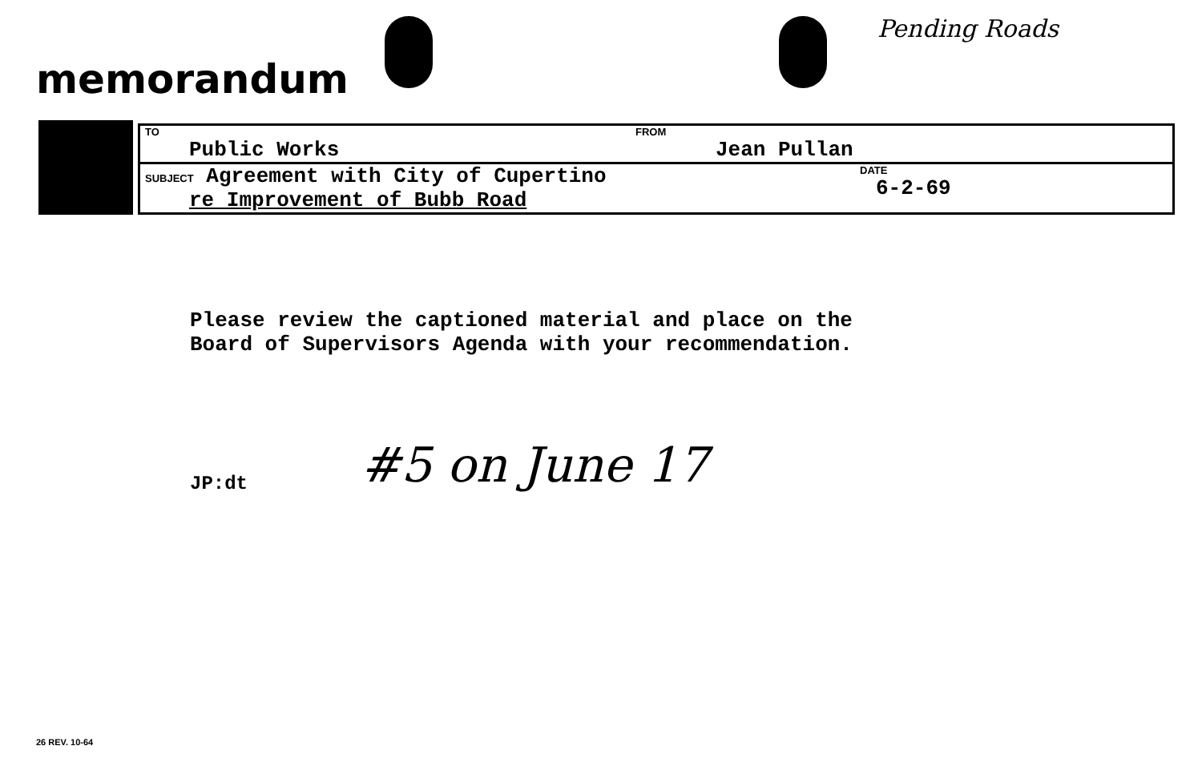memorandum
Pending Roads
| TO Public Works | FROM Jean Pullan |
| SUBJECT Agreement with City of Cupertino re Improvement of Bubb Road | DATE 6-2-69 |
Please review the captioned material and place on the
Board of Supervisors Agenda with your recommendation.
JP:dt #5 on June 17
26 REV. 10-64